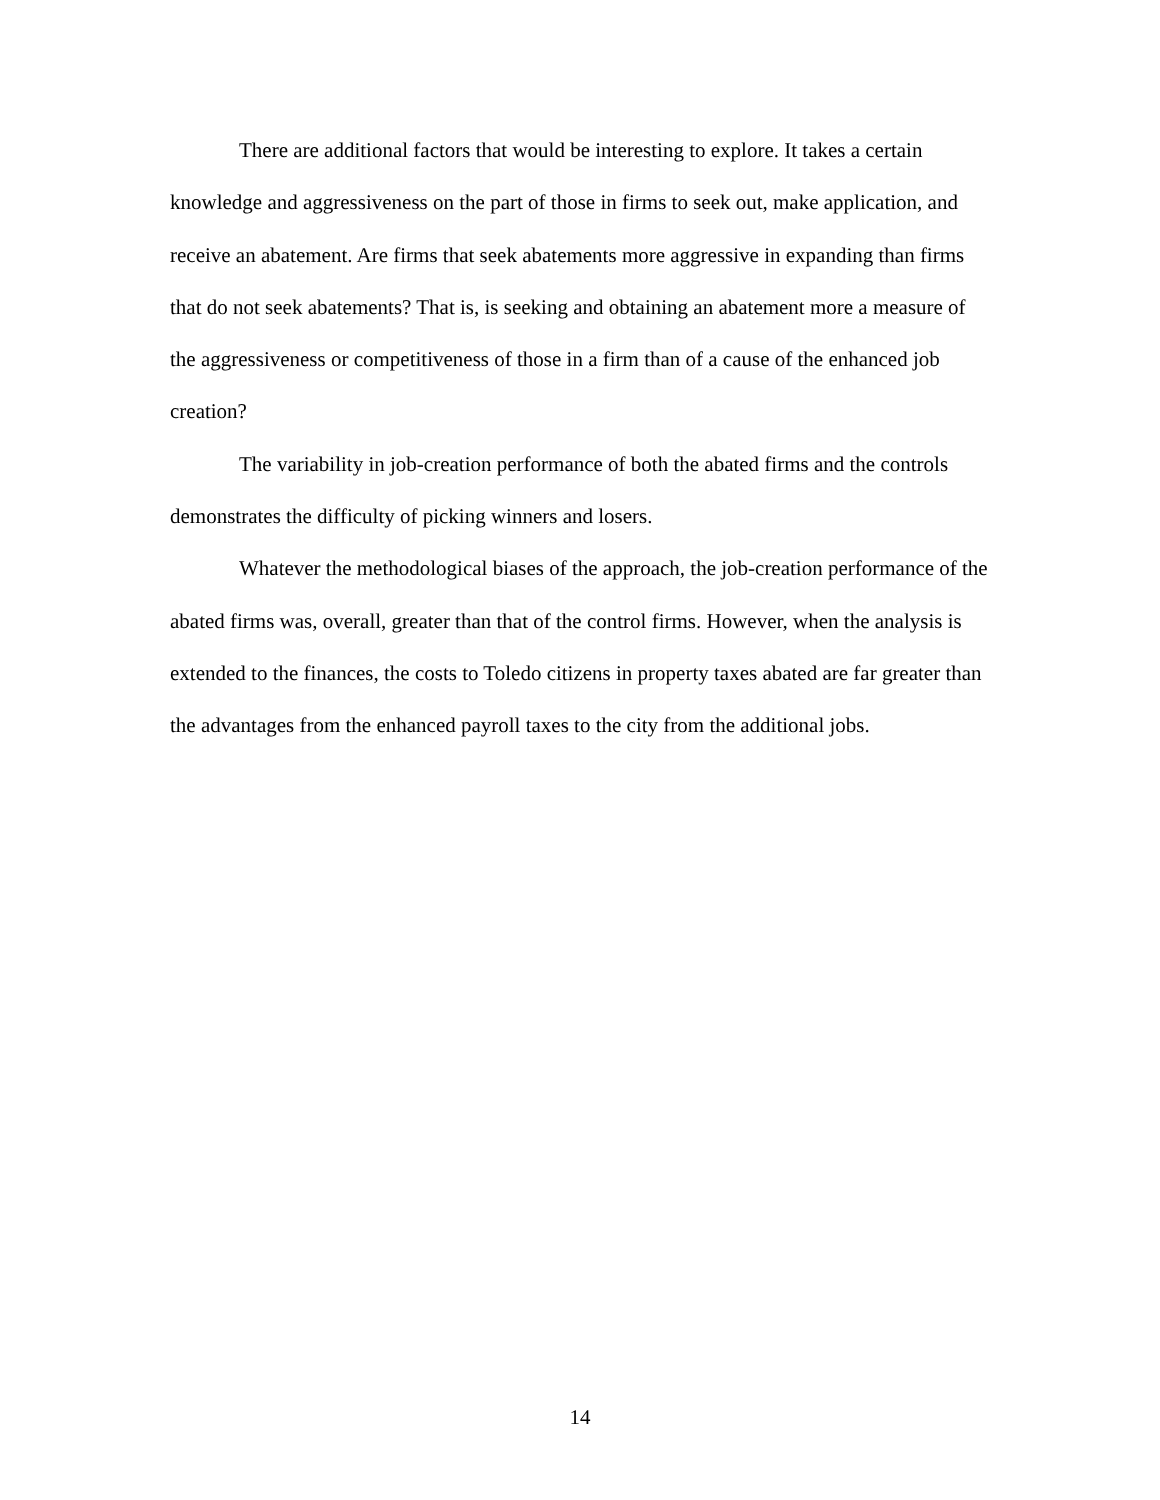There are additional factors that would be interesting to explore. It takes a certain knowledge and aggressiveness on the part of those in firms to seek out, make application, and receive an abatement. Are firms that seek abatements more aggressive in expanding than firms that do not seek abatements? That is, is seeking and obtaining an abatement more a measure of the aggressiveness or competitiveness of those in a firm than of a cause of the enhanced job creation?
The variability in job-creation performance of both the abated firms and the controls demonstrates the difficulty of picking winners and losers.
Whatever the methodological biases of the approach, the job-creation performance of the abated firms was, overall, greater than that of the control firms. However, when the analysis is extended to the finances, the costs to Toledo citizens in property taxes abated are far greater than the advantages from the enhanced payroll taxes to the city from the additional jobs.
14